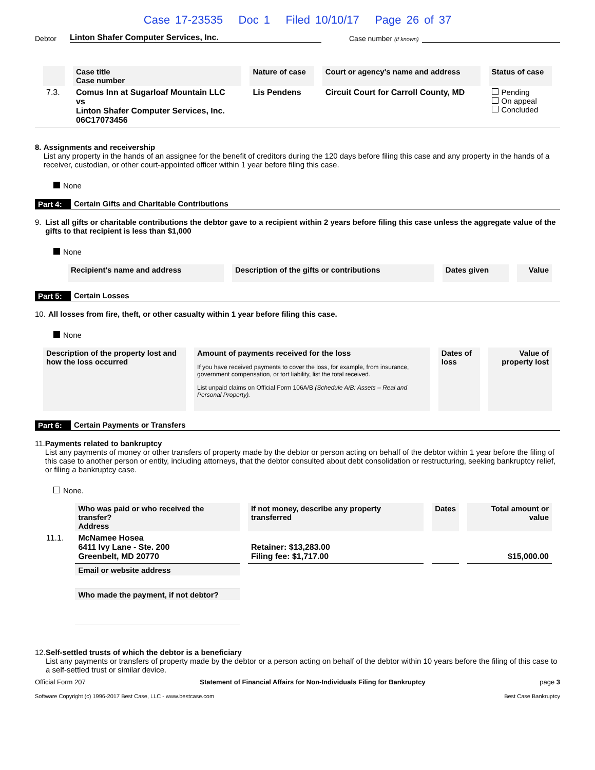Case 17-23535 Doc 1 Filed 10/10/17 Page 26 of 37
Debtor Linton Shafer Computer Services, Inc. Case number (if known)
| | Case title Case number | Nature of case | Court or agency's name and address | Status of case |
| --- | --- | --- | --- | --- |
| 7.3. | Comus Inn at Sugarloaf Mountain LLC vs Linton Shafer Computer Services, Inc. 06C17073456 | Lis Pendens | Circuit Court for Carroll County, MD | Pending On appeal Concluded |
8. Assignments and receivership
List any property in the hands of an assignee for the benefit of creditors during the 120 days before filing this case and any property in the hands of a receiver, custodian, or other court-appointed officer within 1 year before filing this case.
None
Part 4: Certain Gifts and Charitable Contributions
9. List all gifts or charitable contributions the debtor gave to a recipient within 2 years before filing this case unless the aggregate value of the gifts to that recipient is less than $1,000
None
| | Recipient's name and address | Description of the gifts or contributions | Dates given | Value |
| --- | --- | --- | --- | --- |
Part 5: Certain Losses
10. All losses from fire, theft, or other casualty within 1 year before filing this case.
None
| Description of the property lost and how the loss occurred | Amount of payments received for the loss If you have received payments to cover the loss, for example, from insurance, government compensation, or tort liability, list the total received. List unpaid claims on Official Form 106A/B (Schedule A/B: Assets – Real and Personal Property). | Dates of loss | Value of property lost |
| --- | --- | --- | --- |
Part 6: Certain Payments or Transfers
11.
Payments related to bankruptcy
List any payments of money or other transfers of property made by the debtor or person acting on behalf of the debtor within 1 year before the filing of this case to another person or entity, including attorneys, that the debtor consulted about debt consolidation or restructuring, seeking bankruptcy relief, or filing a bankruptcy case.
None.
| | Who was paid or who received the transfer? Address | If not money, describe any property transferred | Dates | Total amount or value |
| --- | --- | --- | --- | --- |
| 11.1. | McNamee Hosea 6411 Ivy Lane - Ste. 200 Greenbelt, MD 20770 | Retainer: $13,283.00 Filing fee: $1,717.00 | | $15,000.00 |
| | Email or website address | | | |
| | Who made the payment, if not debtor? | | | |
12.
Self-settled trusts of which the debtor is a beneficiary
List any payments or transfers of property made by the debtor or a person acting on behalf of the debtor within 10 years before the filing of this case to a self-settled trust or similar device.
Official Form 207 Statement of Financial Affairs for Non-Individuals Filing for Bankruptcy page 3
Software Copyright (c) 1996-2017 Best Case, LLC - www.bestcase.com Best Case Bankruptcy